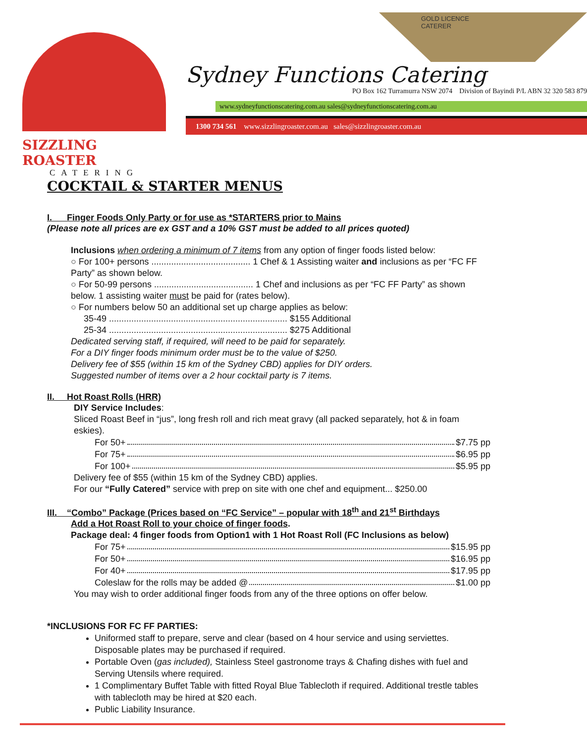SIZZLING ROASTER
CATERING
GOLD LICENCE
CATERER
Sydney Functions Catering
PO Box 162 Turramurra NSW 2074 Division of Bayindi P/L ABN 32 320 583 879
www.sydneyfunctionscatering.com.au sales@sydneyfunctionscatering.com.au
1300 734 561 www.sizzlingroaster.com.au sales@sizzlingroaster.com.au
COCKTAIL & STARTER MENUS
I. Finger Foods Only Party or for use as *STARTERS prior to Mains
(Please note all prices are ex GST and a 10% GST must be added to all prices quoted)
Inclusions when ordering a minimum of 7 items from any option of finger foods listed below:
○ For 100+ persons ........................................ 1 Chef & 1 Assisting waiter and inclusions as per “FC FF Party” as shown below.
○ For 50-99 persons ........................................ 1 Chef and inclusions as per “FC FF Party” as shown below. 1 assisting waiter must be paid for (rates below).
○ For numbers below 50 an additional set up charge applies as below:
35-49 ........................................................................ $155 Additional
25-34 ........................................................................ $275 Additional
Dedicated serving staff, if required, will need to be paid for separately.
For a DIY finger foods minimum order must be to the value of $250.
Delivery fee of $55 (within 15 km of the Sydney CBD) applies for DIY orders.
Suggested number of items over a 2 hour cocktail party is 7 items.
II. Hot Roast Rolls (HRR)
DIY Service Includes:
Sliced Roast Beef in “jus”, long fresh roll and rich meat gravy (all packed separately, hot & in foam eskies).
For 50+ $7.75 pp
For 75+ $6.95 pp
For 100+ $5.95 pp
Delivery fee of $55 (within 15 km of the Sydney CBD) applies.
For our “Fully Catered” service with prep on site with one chef and equipment... $250.00
III. “Combo” Package (Prices based on “FC Service” – popular with 18<sup>th</sup> and 21<sup>st</sup> Birthdays
Add a Hot Roast Roll to your choice of finger foods.
Package deal: 4 finger foods from Option1 with 1 Hot Roast Roll (FC Inclusions as below)
For 75+ $15.95 pp
For 50+ $16.95 pp
For 40+ $17.95 pp
Coleslaw for the rolls may be added @ $1.00 pp
You may wish to order additional finger foods from any of the three options on offer below.
*INCLUSIONS FOR FC FF PARTIES:
Uniformed staff to prepare, serve and clear (based on 4 hour service and using serviettes. Disposable plates may be purchased if required.
Portable Oven (gas included), Stainless Steel gastronome trays & Chafing dishes with fuel and Serving Utensils where required.
1 Complimentary Buffet Table with fitted Royal Blue Tablecloth if required. Additional trestle tables with tablecloth may be hired at $20 each.
Public Liability Insurance.